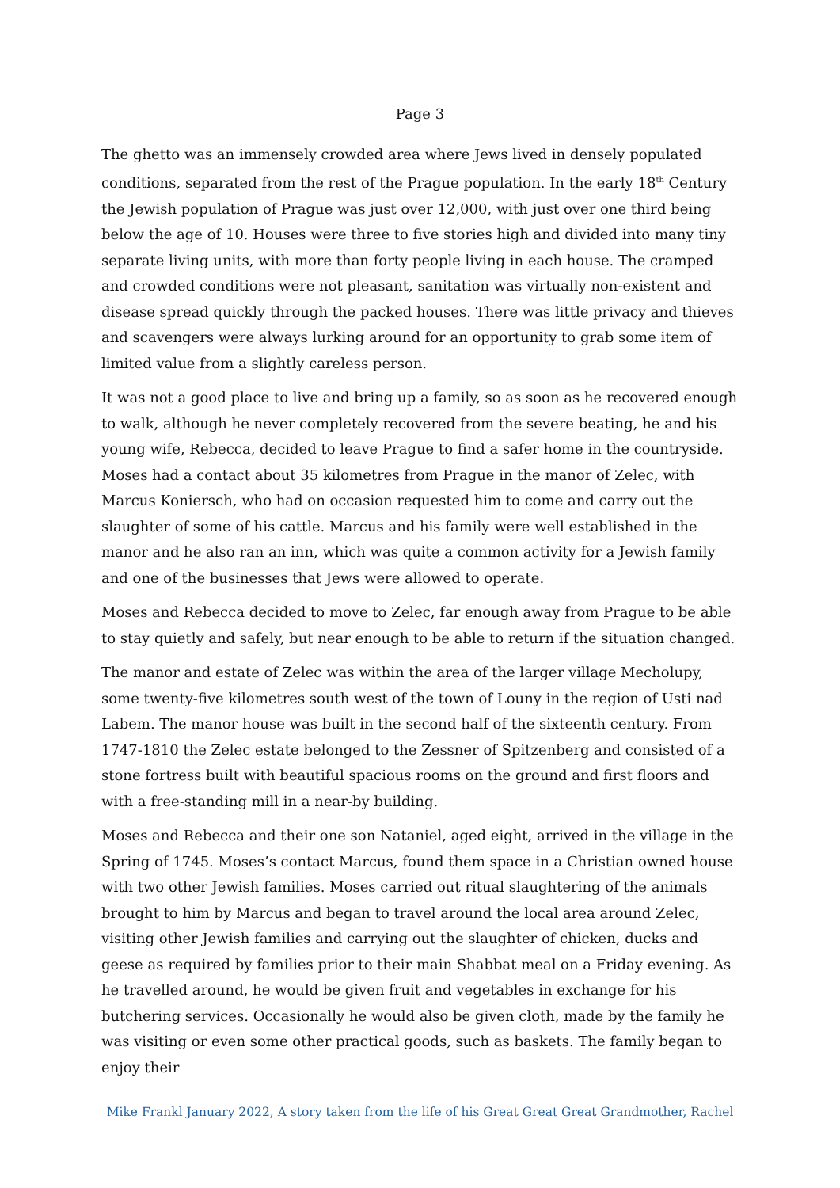Page 3
The ghetto was an immensely crowded area where Jews lived in densely populated conditions, separated from the rest of the Prague population. In the early 18<sup>th</sup> Century the Jewish population of Prague was just over 12,000, with just over one third being below the age of 10. Houses were three to five stories high and divided into many tiny separate living units, with more than forty people living in each house. The cramped and crowded conditions were not pleasant, sanitation was virtually non-existent and disease spread quickly through the packed houses. There was little privacy and thieves and scavengers were always lurking around for an opportunity to grab some item of limited value from a slightly careless person.
It was not a good place to live and bring up a family, so as soon as he recovered enough to walk, although he never completely recovered from the severe beating, he and his young wife, Rebecca, decided to leave Prague to find a safer home in the countryside. Moses had a contact about 35 kilometres from Prague in the manor of Zelec, with Marcus Koniersch, who had on occasion requested him to come and carry out the slaughter of some of his cattle. Marcus and his family were well established in the manor and he also ran an inn, which was quite a common activity for a Jewish family and one of the businesses that Jews were allowed to operate.
Moses and Rebecca decided to move to Zelec, far enough away from Prague to be able to stay quietly and safely, but near enough to be able to return if the situation changed.
The manor and estate of Zelec was within the area of the larger village Mecholupy, some twenty-five kilometres south west of the town of Louny in the region of Usti nad Labem. The manor house was built in the second half of the sixteenth century. From 1747-1810 the Zelec estate belonged to the Zessner of Spitzenberg and consisted of a stone fortress built with beautiful spacious rooms on the ground and first floors and with a free-standing mill in a near-by building.
Moses and Rebecca and their one son Nataniel, aged eight, arrived in the village in the Spring of 1745. Moses’s contact Marcus, found them space in a Christian owned house with two other Jewish families. Moses carried out ritual slaughtering of the animals brought to him by Marcus and began to travel around the local area around Zelec, visiting other Jewish families and carrying out the slaughter of chicken, ducks and geese as required by families prior to their main Shabbat meal on a Friday evening. As he travelled around, he would be given fruit and vegetables in exchange for his butchering services. Occasionally he would also be given cloth, made by the family he was visiting or even some other practical goods, such as baskets. The family began to enjoy their
Mike Frankl January 2022, A story taken from the life of his Great Great Great Grandmother, Rachel